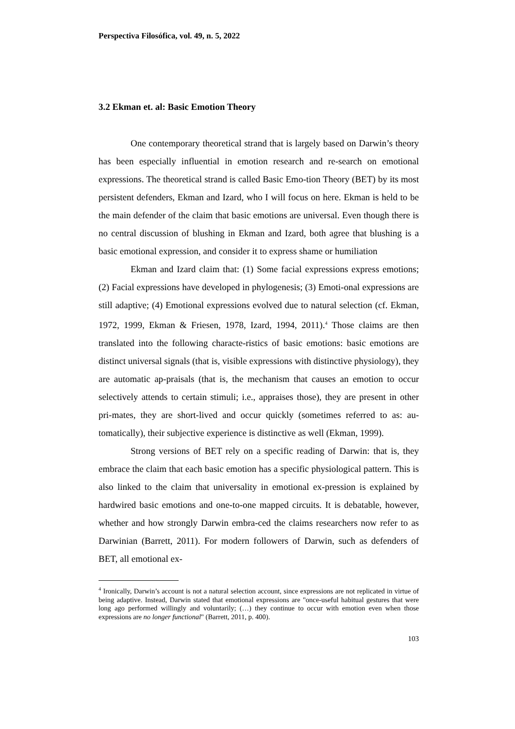Perspectiva Filosófica, vol. 49, n. 5, 2022
3.2 Ekman et. al: Basic Emotion Theory
One contemporary theoretical strand that is largely based on Darwin’s theory has been especially influential in emotion research and re-search on emotional expressions. The theoretical strand is called Basic Emo-tion Theory (BET) by its most persistent defenders, Ekman and Izard, who I will focus on here. Ekman is held to be the main defender of the claim that basic emotions are universal. Even though there is no central discussion of blushing in Ekman and Izard, both agree that blushing is a basic emotional expression, and consider it to express shame or humiliation
Ekman and Izard claim that: (1) Some facial expressions express emotions; (2) Facial expressions have developed in phylogenesis; (3) Emoti-onal expressions are still adaptive; (4) Emotional expressions evolved due to natural selection (cf. Ekman, 1972, 1999, Ekman & Friesen, 1978, Izard, 1994, 2011).<sup>4</sup> Those claims are then translated into the following characte-ristics of basic emotions: basic emotions are distinct universal signals (that is, visible expressions with distinctive physiology), they are automatic ap-praisals (that is, the mechanism that causes an emotion to occur selectively attends to certain stimuli; i.e., appraises those), they are present in other pri-mates, they are short-lived and occur quickly (sometimes referred to as: au-tomatically), their subjective experience is distinctive as well (Ekman, 1999).
Strong versions of BET rely on a specific reading of Darwin: that is, they embrace the claim that each basic emotion has a specific physiological pattern. This is also linked to the claim that universality in emotional ex-pression is explained by hardwired basic emotions and one-to-one mapped circuits. It is debatable, however, whether and how strongly Darwin embra-ced the claims researchers now refer to as Darwinian (Barrett, 2011). For modern followers of Darwin, such as defenders of BET, all emotional ex-
<sup>4</sup> Ironically, Darwin’s account is not a natural selection account, since expressions are not replicated in virtue of being adaptive. Instead, Darwin stated that emotional expressions are "once-useful habitual gestures that were long ago performed willingly and voluntarily; (…) they continue to occur with emotion even when those expressions are no longer functional" (Barrett, 2011, p. 400).
103